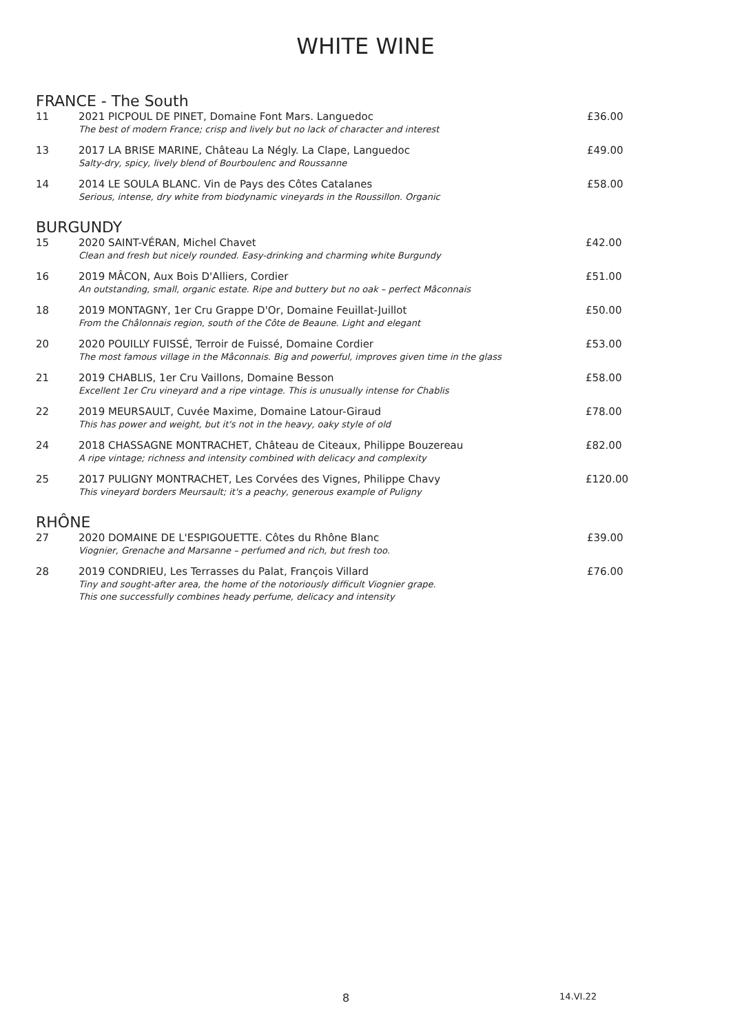WHITE WINE
FRANCE - The South
| 11 | 2021 PICPOUL DE PINET, Domaine Font Mars. Languedoc The best of modern France; crisp and lively but no lack of character and interest | £36.00 |
| 13 | 2017 LA BRISE MARINE, Château La Négly. La Clape, Languedoc Salty-dry, spicy, lively blend of Bourboulenc and Roussanne | £49.00 |
| 14 | 2014 LE SOULA BLANC. Vin de Pays des Côtes Catalanes Serious, intense, dry white from biodynamic vineyards in the Roussillon. Organic | £58.00 |
BURGUNDY
| 15 | 2020 SAINT-VÉRAN, Michel Chavet Clean and fresh but nicely rounded. Easy-drinking and charming white Burgundy | £42.00 |
| 16 | 2019 MÂCON, Aux Bois D'Alliers, Cordier An outstanding, small, organic estate. Ripe and buttery but no oak – perfect Mâconnais | £51.00 |
| 18 | 2019 MONTAGNY, 1er Cru Grappe D'Or, Domaine Feuillat-Juillot From the Châlonnais region, south of the Côte de Beaune. Light and elegant | £50.00 |
| 20 | 2020 POUILLY FUISSÉ, Terroir de Fuissé, Domaine Cordier The most famous village in the Mâconnais. Big and powerful, improves given time in the glass | £53.00 |
| 21 | 2019 CHABLIS, 1er Cru Vaillons, Domaine Besson Excellent 1er Cru vineyard and a ripe vintage. This is unusually intense for Chablis | £58.00 |
| 22 | 2019 MEURSAULT, Cuvée Maxime, Domaine Latour-Giraud This has power and weight, but it's not in the heavy, oaky style of old | £78.00 |
| 24 | 2018 CHASSAGNE MONTRACHET, Château de Citeaux, Philippe Bouzereau A ripe vintage; richness and intensity combined with delicacy and complexity | £82.00 |
| 25 | 2017 PULIGNY MONTRACHET, Les Corvées des Vignes, Philippe Chavy This vineyard borders Meursault; it's a peachy, generous example of Puligny | £120.00 |
RHÔNE
| 27 | 2020 DOMAINE DE L'ESPIGOUETTE. Côtes du Rhône Blanc Viognier, Grenache and Marsanne – perfumed and rich, but fresh too. | £39.00 |
| 28 | 2019 CONDRIEU, Les Terrasses du Palat, François Villard Tiny and sought-after area, the home of the notoriously difficult Viognier grape. This one successfully combines heady perfume, delicacy and intensity | £76.00 |
8 14.VI.22